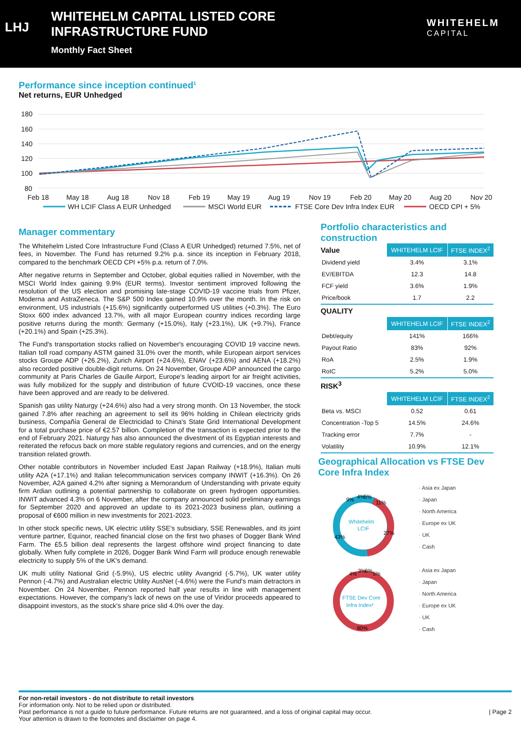LHJ
WHITEHELM CAPITAL LISTED CORE
INFRASTRUCTURE FUND
Monthly Fact Sheet
WHITEHELM
CAPITAL
Performance since inception continued<sup>1</sup>
Net returns, EUR Unhedged
180
160
140
120
100
80
Feb 18
May 18
Aug 18
Nov 18
Feb 19
May 19
Aug 19
Nov 19
Feb 20
May 20
Aug 20
Nov 20
WH LCIF Class A EUR Unhedged
MSCI World EUR
FTSE Core Dev Infra Index EUR
OECD CPI + 5%
Manager commentary
The Whitehelm Listed Core Infrastructure Fund (Class A EUR Unhedged) returned 7.5%, net of fees, in November. The Fund has returned 9.2% p.a. since its inception in February 2018, compared to the benchmark OECD CPI +5% p.a. return of 7.0%.
After negative returns in September and October, global equities rallied in November, with the MSCI World Index gaining 9.9% (EUR terms). Investor sentiment improved following the resolution of the US election and promising late-stage COVID-19 vaccine trials from Pfizer, Moderna and AstraZeneca. The S&P 500 Index gained 10.9% over the month. In the risk on environment, US industrials (+15.6%) significantly outperformed US utilities (+0.3%). The Euro Stoxx 600 index advanced 13.7%, with all major European country indices recording large positive returns during the month: Germany (+15.0%), Italy (+23.1%), UK (+9.7%), France (+20.1%) and Spain (+25.3%).
The Fund's transportation stocks rallied on November's encouraging COVID 19 vaccine news. Italian toll road company ASTM gained 31.0% over the month, while European airport services stocks Groupe ADP (+26.2%), Zurich Airport (+24.6%), ENAV (+23.6%) and AENA (+18.2%) also recorded positive double-digit returns. On 24 November, Groupe ADP announced the cargo community at Paris Charles de Gaulle Airport, Europe's leading airport for air freight activities, was fully mobilized for the supply and distribution of future CVOID-19 vaccines, once these have been approved and are ready to be delivered.
Spanish gas utility Naturgy (+24.6%) also had a very strong month. On 13 November, the stock gained 7.8% after reaching an agreement to sell its 96% holding in Chilean electricity grids business, Compañía General de Electricidad to China's State Grid International Development for a total purchase price of €2.57 billion. Completion of the transaction is expected prior to the end of February 2021. Naturgy has also announced the divestment of its Egyptian interests and reiterated the refocus back on more stable regulatory regions and currencies, and on the energy transition related growth.
Other notable contributors in November included East Japan Railway (+18.9%), Italian multi utility A2A (+17.1%) and Italian telecommunication services company INWIT (+16.3%). On 26 November, A2A gained 4.2% after signing a Memorandum of Understanding with private equity firm Ardian outlining a potential partnership to collaborate on green hydrogen opportunities. INWIT advanced 4.3% on 6 November, after the company announced solid preliminary earnings for September 2020 and approved an update to its 2021-2023 business plan, outlining a proposal of €600 million in new investments for 2021-2023.
In other stock specific news, UK electric utility SSE's subsidiary, SSE Renewables, and its joint venture partner, Equinor, reached financial close on the first two phases of Dogger Bank Wind Farm. The £5.5 billion deal represents the largest offshore wind project financing to date globally. When fully complete in 2026, Dogger Bank Wind Farm will produce enough renewable electricity to supply 5% of the UK's demand.
UK multi utility National Grid (-5.9%), US electric utility Avangrid (-5.7%), UK water utility Pennon (-4.7%) and Australian electric Utility AusNet (-4.6%) were the Fund's main detractors in November. On 24 November, Pennon reported half year results in line with management expectations. However, the company's lack of news on the use of Viridor proceeds appeared to disappoint investors, as the stock's share price slid 4.0% over the day.
Portfolio characteristics and construction
| Value | WHITEHELM LCIF | FTSE INDEX<sup>2</sup> |
| Dividend yield | 3.4% | 3.1% |
| EV/EBITDA | 12.3 | 14.8 |
| FCF yield | 3.6% | 1.9% |
| Price/book | 1.7 | 2.2 |
| QUALITY | | |
| | WHITEHELM LCIF | FTSE INDEX<sup>2</sup> |
| Debt/equity | 141% | 166% |
| Payout Ratio | 83% | 92% |
| RoA | 2.5% | 1.9% |
| RoIC | 5.2% | 5.0% |
| RISK<sup>3</sup> | | |
| | WHITEHELM LCIF | FTSE INDEX<sup>2</sup> |
| Beta vs. MSCI | 0.52 | 0.61 |
| Concentration -Top 5 | 14.5% | 24.6% |
| Tracking error | 7.7% | - |
| Volatility | 10.9% | 12.1% |
Geographical Allocation vs FTSE Dev Core Infra Index
Whitehelm
LCIF
9%
4%
5%
11%
27%
43%
FTSE Dev Core
Infra Index²
4%
3%
6%
5%
80%
· Asia ex Japan
· Japan
· North America
· Europe ex UK
· UK
· Cash
· Asia ex Japan
· Japan
· North America
· Europe ex UK
· UK
· Cash
For non-retail investors - do not distribute to retail investors
For information only. Not to be relied upon or distributed.
Past performance is not a guide to future performance. Future returns are not guaranteed, and a loss of original capital may occur. | Page 2
Your attention is drawn to the footnotes and disclaimer on page 4.